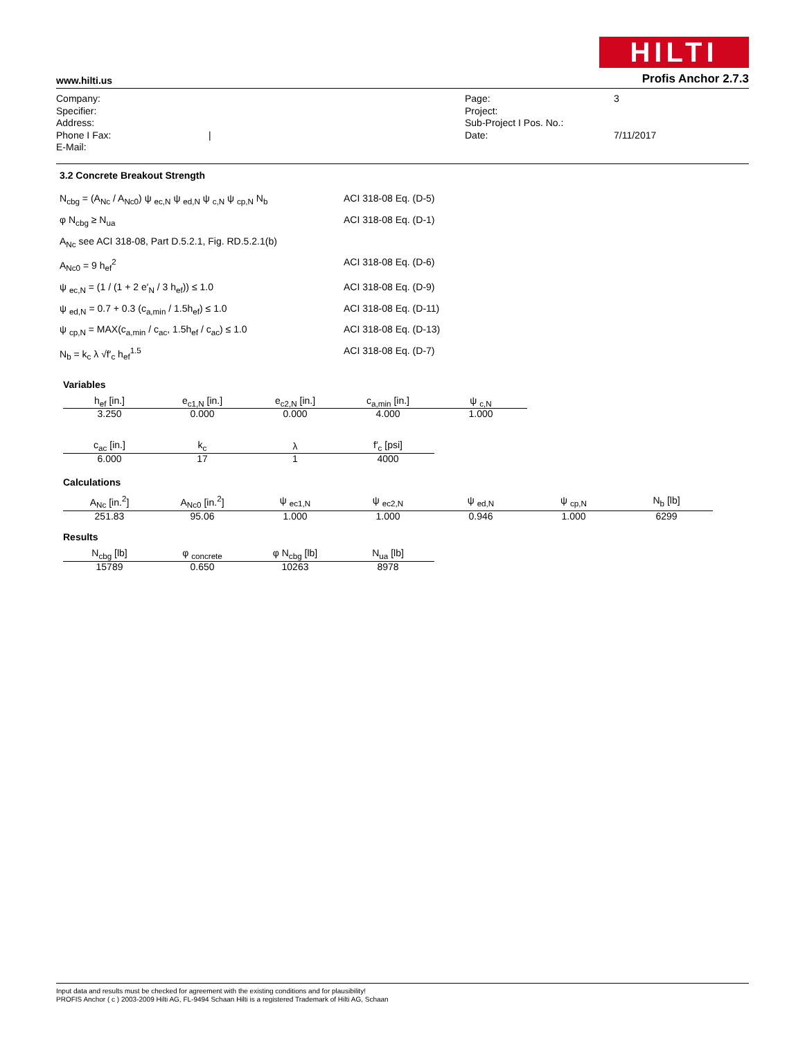HILTI
www.hilti.us Profis Anchor 2.7.3
Company:
Specifier:
Address:
Phone I Fax:
E-Mail:
|
Page:
Project:
Sub-Project I Pos. No.:
Date:
3
7/11/2017
3.2 Concrete Breakout Strength
N<sub>cbg</sub> = (A<sub>Nc</sub> / A<sub>Nc0</sub>) ψ <sub>ec,N</sub> ψ <sub>ed,N</sub> ψ <sub>c,N</sub> ψ <sub>cp,N</sub> N<sub>b</sub>
ACI 318-08 Eq. (D-5)
φ N<sub>cbg</sub> ≥ N<sub>ua</sub>
ACI 318-08 Eq. (D-1)
A<sub>Nc</sub> see ACI 318-08, Part D.5.2.1, Fig. RD.5.2.1(b)
A<sub>Nc0</sub> = 9 h<sub>ef</sub><sup>2</sup>
ACI 318-08 Eq. (D-6)
ψ <sub>ec,N</sub> = (1 / (1 + 2 e′<sub>N</sub> / 3 h<sub>ef</sub>)) ≤ 1.0
ACI 318-08 Eq. (D-9)
ψ <sub>ed,N</sub> = 0.7 + 0.3 (c<sub>a,min</sub> / 1.5h<sub>ef</sub>) ≤ 1.0
ACI 318-08 Eq. (D-11)
ψ <sub>cp,N</sub> = MAX(c<sub>a,min</sub> / c<sub>ac</sub>, 1.5h<sub>ef</sub> / c<sub>ac</sub>) ≤ 1.0
ACI 318-08 Eq. (D-13)
N<sub>b</sub> = k<sub>c</sub> λ √f′<sub>c</sub> h<sub>ef</sub><sup>1.5</sup>
ACI 318-08 Eq. (D-7)
Variables
| h<sub>ef</sub> [in.] | e<sub>c1,N</sub> [in.] | e<sub>c2,N</sub> [in.] | c<sub>a,min</sub> [in.] | ψ <sub>c,N</sub> |
| --- | --- | --- | --- | --- |
| 3.250 | 0.000 | 0.000 | 4.000 | 1.000 |
| c<sub>ac</sub> [in.] | k<sub>c</sub> | λ | f′<sub>c</sub> [psi] |
| --- | --- | --- | --- |
| 6.000 | 17 | 1 | 4000 |
Calculations
| A<sub>Nc</sub> [in.<sup>2</sup>] | A<sub>Nc0</sub> [in.<sup>2</sup>] | ψ <sub>ec1,N</sub> | ψ <sub>ec2,N</sub> | ψ <sub>ed,N</sub> | ψ <sub>cp,N</sub> | N<sub>b</sub> [lb] |
| --- | --- | --- | --- | --- | --- | --- |
| 251.83 | 95.06 | 1.000 | 1.000 | 0.946 | 1.000 | 6299 |
Results
| N<sub>cbg</sub> [lb] | φ <sub>concrete</sub> | φ N<sub>cbg</sub> [lb] | N<sub>ua</sub> [lb] |
| --- | --- | --- | --- |
| 15789 | 0.650 | 10263 | 8978 |
Input data and results must be checked for agreement with the existing conditions and for plausibility!
PROFIS Anchor ( c ) 2003-2009 Hilti AG, FL-9494 Schaan Hilti is a registered Trademark of Hilti AG, Schaan